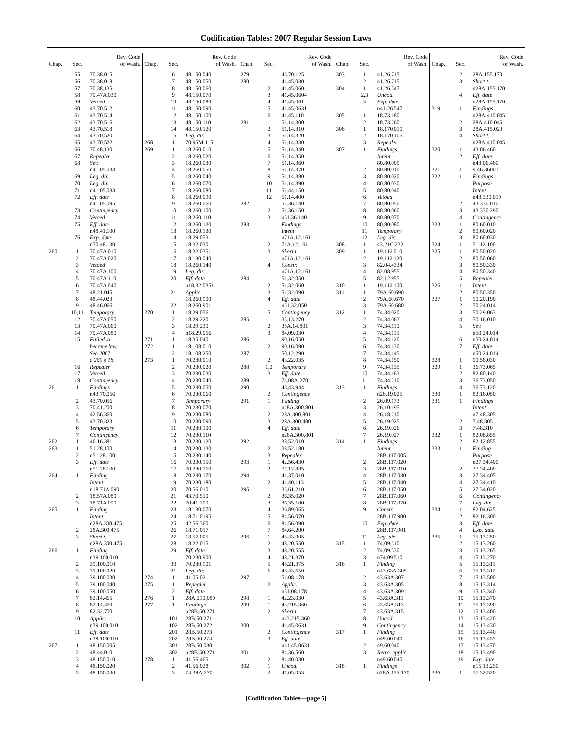Codification Tables: 2007 Regular Session Laws
| Chap. | Sec. | Rev. Code of Wash. |
| --- | --- | --- |
| | 55 | 70.38.015 |
| | 56 | 70.38.018 |
| | 57 | 70.38.135 |
| | 58 | 70.47A.030 |
| | 59 | Vetoed |
| | 60 | 43.70.512 |
| | 61 | 43.70.514 |
| | 62 | 43.70.516 |
| | 63 | 43.70.518 |
| | 64 | 43.70.520 |
| | 65 | 43.70.522 |
| | 66 | 70.48.130 |
| | 67 | Repealer |
| | 68 | Sev. |
| | | n41.05.033 |
| | 69 | Leg. dir. |
| | 70 | Leg. dir. |
| | 71 | n41.05.033 |
| | 72 | Eff. date |
| | | n41.05.095 |
| | 73 | Contingency |
| | 74 | Vetoed |
| | 75 | Eff. date |
| | | n48.41.100 |
| | 76 | Exp. date |
| | | n70.48.130 |
| 260 | 1 | 70.47A.010 |
| | 2 | 70.47A.020 |
| | 3 | Vetoed |
| | 4 | 70.47A.100 |
| | 5 | 70.47A.110 |
| | 6 | 70.47A.040 |
| | 7 | 48.21.045 |
| | 8 | 48.44.023 |
| | 9 | 48.46.066 |
| | 10,11 | Temporary |
| | 12 | 70.47A.050 |
| | 13 | 70.47A.060 |
| | 14 | 70.47A.080 |
| | 15 | Failed to |
| | | become law. |
| | | See 2007 |
| | | c 260 § 18. |
| | 16 | Repealer |
| | 17 | Vetoed |
| | 18 | Contingency |
| 261 | 1 | Findings |
| | | n43.70.056 |
| | 2 | 43.70.056 |
| | 3 | 70.41.200 |
| | 4 | 42.56.360 |
| | 5 | 43.70.323 |
| | 6 | Temporary |
| | 7 | Contingency |
| 262 | 1 | 46.16.381 |
| 263 | 1 | 51.28.100 |
| | 2 | n51.28.100 |
| | 3 | Eff. date |
| | | n51.28.100 |
| 264 | 1 | Finding |
| | | Intent |
| | | n18.71A.090 |
| | 2 | 18.57A.080 |
| | 3 | 18.71A.090 |
| 265 | 1 | Finding |
| | | Intent |
| | | n28A.300.475 |
| | 2 | 28A.300.475 |
| | 3 | Short t. |
| | | n28A.300.475 |
| 266 | 1 | Finding |
| | | n39.100.010 |
| | 2 | 39.100.010 |
| | 3 | 39.100.020 |
| | 4 | 39.100.030 |
| | 5 | 39.100.040 |
| | 6 | 39.100.050 |
| | 7 | 82.14.465 |
| | 8 | 82.14.470 |
| | 9 | 82.32.700 |
| | 10 | Applic. |
| | | n39.100.010 |
| | 11 | Eff. date |
| | | n39.100.010 |
| 267 | 1 | 48.150.005 |
| | 2 | 48.44.010 |
| | 3 | 48.150.010 |
| | 4 | 48.150.020 |
| | 5 | 48.150.030 |
| Chap. | Sec. | Rev. Code of Wash. |
| --- | --- | --- |
| | 6 | 48.150.040 |
| | 7 | 48.150.050 |
| | 8 | 48.150.060 |
| | 9 | 48.150.070 |
| | 10 | 48.150.080 |
| | 11 | 48.150.090 |
| | 12 | 48.150.100 |
| | 13 | 48.150.110 |
| | 14 | 48.150.120 |
| | 15 | Leg. dir. |
| 268 | 1 | 70.95M.115 |
| 269 | 1 | 18.260.010 |
| | 2 | 18.260.020 |
| | 3 | 18.260.030 |
| | 4 | 18.260.050 |
| | 5 | 18.260.040 |
| | 6 | 18.260.070 |
| | 7 | 18.260.080 |
| | 8 | 18.260.090 |
| | 9 | 18.260.060 |
| | 10 | 18.260.100 |
| | 11 | 18.260.110 |
| | 12 | 18.260.120 |
| | 13 | 18.260.130 |
| | 14 | 18.29.053 |
| | 15 | 18.32.030 |
| | 16 | 18.32.0351 |
| | 17 | 18.130.040 |
| | 18 | 18.260.140 |
| | 19 | Leg. dir. |
| | 20 | Eff. date |
| | | n18.32.0351 |
| | 21 | Applic. |
| | | 18.260.900 |
| | 22 | 18.260.901 |
| 270 | 1 | 18.29.056 |
| | 2 | 18.29.220 |
| | 3 | 18.29.230 |
| | 4 | n18.29.056 |
| 271 | 1 | 18.35.040 |
| 272 | 1 | 18.108.010 |
| | 2 | 18.108.250 |
| 273 | 1 | 70.230.010 |
| | 2 | 70.230.020 |
| | 3 | 70.230.030 |
| | 4 | 70.230.040 |
| | 5 | 70.230.050 |
| | 6 | 70.230.060 |
| | 7 | Temporary |
| | 8 | 70.230.070 |
| | 9 | 70.230.080 |
| | 10 | 70.230.090 |
| | 11 | 70.230.100 |
| | 12 | 70.230.110 |
| | 13 | 70.230.120 |
| | 14 | 70.230.130 |
| | 15 | 70.230.140 |
| | 16 | 70.230.150 |
| | 17 | 70.230.160 |
| | 18 | 70.230.170 |
| | 19 | 70.230.180 |
| | 20 | 70.56.010 |
| | 21 | 43.70.510 |
| | 22 | 70.41.200 |
| | 23 | 18.130.070 |
| | 24 | 18.71.0195 |
| | 25 | 42.56.360 |
| | 26 | 18.71.017 |
| | 27 | 18.57.005 |
| | 28 | 18.22.015 |
| | 29 | Eff. date |
| | | 70.230.900 |
| | 30 | 70.230.901 |
| | 31 | Leg. dir. |
| 274 | 1 | 41.05.021 |
| 275 | 1 | Repealer |
| | 2 | Eff. date |
| 276 | 1 | 28A.210.080 |
| 277 | 1 | Findings |
| | | n28B.50.271 |
| | 101 | 28B.50.271 |
| | 102 | 28B.50.272 |
| | 201 | 28B.50.273 |
| | 202 | 28B.50.274 |
| | 301 | 28B.50.030 |
| | 302 | n28B.50.271 |
| 278 | 1 | 41.56.465 |
| | 2 | 41.56.028 |
| | 3 | 74.39A.270 |
| Chap. | Sec. | Rev. Code of Wash. |
| --- | --- | --- |
| 279 | 1 | 43.70.125 |
| 280 | 1 | 41.45.030 |
| | 2 | 41.45.060 |
| | 3 | 41.45.0604 |
| | 4 | 41.45.061 |
| | 5 | 41.45.0631 |
| | 6 | 41.45.110 |
| 281 | 1 | 51.14.300 |
| | 2 | 51.14.310 |
| | 3 | 51.14.320 |
| | 4 | 51.14.330 |
| | 5 | 51.14.340 |
| | 6 | 51.14.350 |
| | 7 | 51.14.360 |
| | 8 | 51.14.370 |
| | 9 | 51.14.380 |
| | 10 | 51.14.390 |
| | 11 | 51.44.150 |
| | 12 | 51.14.400 |
| 282 | 1 | 51.36.140 |
| | 2 | 51.36.150 |
| | 3 | n51.36.140 |
| 283 | 1 | Findings |
| | | Intent |
| | | n71A.12.161 |
| | 2 | 71A.12.161 |
| | 3 | Short t. |
| | | n71A.12.161 |
| | 4 | Constr. |
| | | n71A.12.161 |
| 284 | 1 | 51.32.050 |
| | 2 | 51.32.060 |
| | 3 | 51.32.090 |
| | 4 | Eff. date |
| | | n51.32.050 |
| | 5 | Contingency |
| 285 | 1 | 35.13.270 |
| | 2 | 35A.14.801 |
| | 3 | 84.09.030 |
| 286 | 1 | 90.16.050 |
| | 2 | 90.16.090 |
| 287 | 1 | 50.12.290 |
| | 2 | 43.22.035 |
| 288 | 1,2 | Temporary |
| | 3 | Eff. date |
| 289 | 1 | 74.08A.270 |
| 290 | 1 | 43.43.944 |
| | 2 | Contingency |
| 291 | 1 | Finding |
| | | n28A.300.801 |
| | 2 | 28A.300.801 |
| | 3 | 28A.300.480 |
| | 4 | Eff. date |
| | | n28A.300.801 |
| 292 | 1 | 38.52.010 |
| | 2 | 38.52.180 |
| | 3 | Repealer |
| 293 | 1 | 42.56.430 |
| | 2 | 77.12.885 |
| 294 | 1 | 41.37.010 |
| | 2 | 41.40.113 |
| 295 | 1 | 35.61.210 |
| | 2 | 36.35.020 |
| | 3 | 36.35.100 |
| | 4 | 36.89.065 |
| | 5 | 84.56.070 |
| | 6 | 84.56.090 |
| | 7 | 84.64.200 |
| 296 | 1 | 48.43.005 |
| | 2 | 48.20.550 |
| | 3 | 48.20.555 |
| | 4 | 48.21.370 |
| | 5 | 48.21.375 |
| | 6 | 48.43.650 |
| 297 | 1 | 51.08.178 |
| | 2 | Applic. |
| | | n51.08.178 |
| 298 | 1 | 42.23.030 |
| 299 | 1 | 43.215.360 |
| | 2 | Short t. |
| | | n43.215.360 |
| 300 | 1 | 41.45.0631 |
| | 2 | Contingency |
| | 3 | Eff. date |
| | | n41.45.0631 |
| 301 | 1 | 84.36.560 |
| | 2 | 84.40.030 |
| 302 | 1 | Uncod. |
| | 2 | 41.05.053 |
| Chap. | Sec. | Rev. Code of Wash. |
| --- | --- | --- |
| 303 | 1 | 41.26.715 |
| | 2 | 41.26.7151 |
| 304 | 1 | 41.26.547 |
| | 2,3 | Uncod. |
| | 4 | Exp. date |
| | | n41.26.547 |
| 305 | 1 | 18.73.180 |
| | 2 | 18.73.260 |
| 306 | 1 | 18.170.010 |
| | 2 | 18.170.105 |
| | 3 | Repealer |
| 307 | 1 | Findings |
| | | Intent |
| | | 80.80.005 |
| | 2 | 80.80.010 |
| | 3 | 80.80.020 |
| | 4 | 80.80.030 |
| | 5 | 80.80.040 |
| | 6 | Vetoed |
| | 7 | 80.80.050 |
| | 8 | 80.80.060 |
| | 9 | 80.80.070 |
| | 10 | 80.80.080 |
| | 11 | Temporary |
| | 12 | Leg. dir. |
| 308 | 1 | 43.21C.232 |
| 309 | 1 | 19.112.010 |
| | 2 | 19.112.120 |
| | 3 | 82.04.4334 |
| | 4 | 82.08.955 |
| | 5 | 82.12.955 |
| 310 | 1 | 19.112.100 |
| 311 | 1 | 79A.60.690 |
| | 2 | 79A.60.670 |
| | 3 | 79A.60.680 |
| 312 | 1 | 74.34.020 |
| | 2 | 74.34.067 |
| | 3 | 74.34.110 |
| | 4 | 74.34.115 |
| | 5 | 74.34.120 |
| | 6 | 74.34.130 |
| | 7 | 74.34.145 |
| | 8 | 74.34.150 |
| | 9 | 74.34.135 |
| | 10 | 74.34.163 |
| | 11 | 74.34.210 |
| 313 | 1 | Findings |
| | | n26.19.025 |
| | 2 | 26.09.173 |
| | 3 | 26.10.195 |
| | 4 | 26.18.210 |
| | 5 | 26.19.025 |
| | 6 | 26.19.026 |
| | 7 | 26.19.027 |
| 314 | 1 | Findings |
| | | Intent |
| | | 28B.117.005 |
| | 2 | 28B.117.020 |
| | 3 | 28B.117.010 |
| | 4 | 28B.117.030 |
| | 5 | 28B.117.040 |
| | 6 | 28B.117.050 |
| | 7 | 28B.117.060 |
| | 8 | 28B.117.070 |
| | 9 | Constr. |
| | | 28B.117.900 |
| | 10 | Exp. date |
| | | 28B.117.901 |
| | 11 | Leg. dir. |
| 315 | 1 | 74.09.510 |
| | 2 | 74.09.530 |
| | 3 | n74.09.510 |
| 316 | 1 | Finding |
| | | n43.63A.305 |
| | 2 | 43.63A.307 |
| | 3 | 43.63A.305 |
| | 4 | 43.63A.309 |
| | 5 | 43.63A.311 |
| | 6 | 43.63A.313 |
| | 7 | 43.63A.315 |
| | 8 | Uncod. |
| | 9 | Contingency |
| 317 | 1 | Finding |
| | | n49.60.040 |
| | 2 | 49.60.040 |
| | 3 | Retro. applic. |
| | | n49.60.040 |
| 318 | 1 | Findings |
| | | n28A.155.170 |
| Chap. | Sec. | Rev. Code of Wash. |
| --- | --- | --- |
| | 2 | 28A.155.170 |
| | 3 | Short t. |
| | | n28A.155.170 |
| | 4 | Eff. date |
| | | n28A.155.170 |
| 319 | 1 | Findings |
| | | n28A.410.045 |
| | 2 | 28A.410.045 |
| | 3 | 28A.415.020 |
| | 4 | Short t. |
| | | n28A.410.045 |
| 320 | 1 | 43.06.460 |
| | 2 | Eff. date |
| | | n43.06.460 |
| 321 | 1 | 9.46.36001 |
| 322 | 1 | Findings |
| | | Purpose |
| | | Intent |
| | | n43.330.010 |
| | 2 | 43.330.010 |
| | 3 | 43.330.290 |
| | 4 | Contingency |
| 323 | 1 | 80.60.010 |
| | 2 | 80.60.020 |
| | 3 | 80.60.030 |
| 324 | 1 | 51.12.100 |
| 325 | 1 | 80.50.020 |
| | 2 | 80.50.060 |
| | 3 | 80.50.330 |
| | 4 | 80.50.340 |
| | 5 | Repealer |
| 326 | 1 | Intent |
| | 2 | 80.50.350 |
| 327 | 1 | 50.20.190 |
| | 2 | 50.24.014 |
| | 3 | 50.29.063 |
| | 4 | 50.16.010 |
| | 5 | Sev. |
| | | n50.24.014 |
| | 6 | n50.24.014 |
| | 7 | Eff. date |
| | | n50.24.014 |
| 328 | 1 | 90.58.030 |
| 329 | 1 | 36.73.065 |
| | 2 | 82.80.140 |
| | 3 | 36.73.050 |
| | 4 | 36.73.120 |
| 330 | 1 | 82.16.050 |
| 331 | 1 | Findings |
| | | Intent |
| | | n7.48.305 |
| | 2 | 7.48.305 |
| | 3 | 7.48.310 |
| 332 | 1 | 82.08.855 |
| | 2 | 82.12.855 |
| 333 | 1 | Finding |
| | | Purpose |
| | | n27.34.400 |
| | 2 | 27.34.400 |
| | 3 | 27.34.405 |
| | 4 | 27.34.410 |
| | 5 | 27.34.020 |
| | 6 | Contingency |
| | 7 | Leg. dir. |
| 334 | 1 | 82.04.625 |
| | 2 | 82.16.300 |
| | 3 | Eff. date |
| | 4 | Exp. date |
| 335 | 1 | 15.13.250 |
| | 2 | 15.13.260 |
| | 3 | 15.13.265 |
| | 4 | 15.13.270 |
| | 5 | 15.13.311 |
| | 6 | 15.13.312 |
| | 7 | 15.13.500 |
| | 8 | 15.13.314 |
| | 9 | 15.13.340 |
| | 10 | 15.13.370 |
| | 11 | 15.13.390 |
| | 12 | 15.13.400 |
| | 13 | 15.13.420 |
| | 14 | 15.13.430 |
| | 15 | 15.13.440 |
| | 16 | 15.13.455 |
| | 17 | 15.13.470 |
| | 18 | 15.13.490 |
| | 19 | Exp. date |
| | | n15.13.250 |
| 336 | 1 | 77.32.520 |
[Codification Tables—page 5]